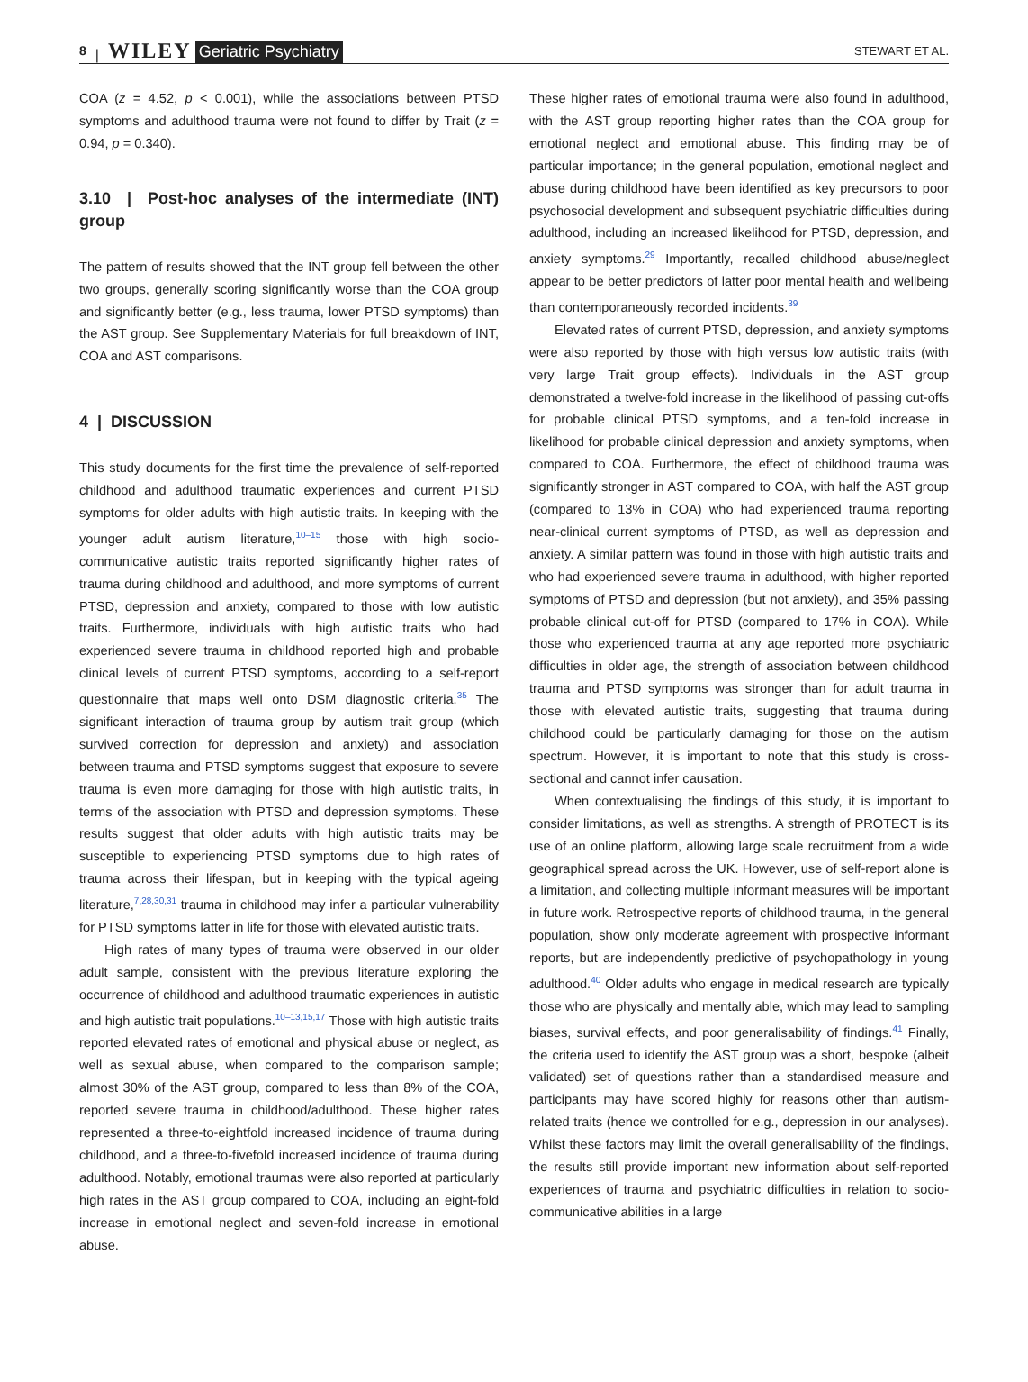8 | WILEY Geriatric Psychiatry STEWART ET AL.
COA (z = 4.52, p < 0.001), while the associations between PTSD symptoms and adulthood trauma were not found to differ by Trait (z = 0.94, p = 0.340).
3.10 | Post-hoc analyses of the intermediate (INT) group
The pattern of results showed that the INT group fell between the other two groups, generally scoring significantly worse than the COA group and significantly better (e.g., less trauma, lower PTSD symptoms) than the AST group. See Supplementary Materials for full breakdown of INT, COA and AST comparisons.
4 | DISCUSSION
This study documents for the first time the prevalence of self-reported childhood and adulthood traumatic experiences and current PTSD symptoms for older adults with high autistic traits. In keeping with the younger adult autism literature,<sup>10–15</sup> those with high socio-communicative autistic traits reported significantly higher rates of trauma during childhood and adulthood, and more symptoms of current PTSD, depression and anxiety, compared to those with low autistic traits. Furthermore, individuals with high autistic traits who had experienced severe trauma in childhood reported high and probable clinical levels of current PTSD symptoms, according to a self-report questionnaire that maps well onto DSM diagnostic criteria.<sup>35</sup> The significant interaction of trauma group by autism trait group (which survived correction for depression and anxiety) and association between trauma and PTSD symptoms suggest that exposure to severe trauma is even more damaging for those with high autistic traits, in terms of the association with PTSD and depression symptoms. These results suggest that older adults with high autistic traits may be susceptible to experiencing PTSD symptoms due to high rates of trauma across their lifespan, but in keeping with the typical ageing literature,<sup>7,28,30,31</sup> trauma in childhood may infer a particular vulnerability for PTSD symptoms latter in life for those with elevated autistic traits.
High rates of many types of trauma were observed in our older adult sample, consistent with the previous literature exploring the occurrence of childhood and adulthood traumatic experiences in autistic and high autistic trait populations.<sup>10–13,15,17</sup> Those with high autistic traits reported elevated rates of emotional and physical abuse or neglect, as well as sexual abuse, when compared to the comparison sample; almost 30% of the AST group, compared to less than 8% of the COA, reported severe trauma in childhood/adulthood. These higher rates represented a three-to-eightfold increased incidence of trauma during childhood, and a three-to-fivefold increased incidence of trauma during adulthood. Notably, emotional traumas were also reported at particularly high rates in the AST group compared to COA, including an eight-fold increase in emotional neglect and seven-fold increase in emotional abuse.
These higher rates of emotional trauma were also found in adulthood, with the AST group reporting higher rates than the COA group for emotional neglect and emotional abuse. This finding may be of particular importance; in the general population, emotional neglect and abuse during childhood have been identified as key precursors to poor psychosocial development and subsequent psychiatric difficulties during adulthood, including an increased likelihood for PTSD, depression, and anxiety symptoms.<sup>29</sup> Importantly, recalled childhood abuse/neglect appear to be better predictors of latter poor mental health and wellbeing than contemporaneously recorded incidents.<sup>39</sup>
Elevated rates of current PTSD, depression, and anxiety symptoms were also reported by those with high versus low autistic traits (with very large Trait group effects). Individuals in the AST group demonstrated a twelve-fold increase in the likelihood of passing cut-offs for probable clinical PTSD symptoms, and a ten-fold increase in likelihood for probable clinical depression and anxiety symptoms, when compared to COA. Furthermore, the effect of childhood trauma was significantly stronger in AST compared to COA, with half the AST group (compared to 13% in COA) who had experienced trauma reporting near-clinical current symptoms of PTSD, as well as depression and anxiety. A similar pattern was found in those with high autistic traits and who had experienced severe trauma in adulthood, with higher reported symptoms of PTSD and depression (but not anxiety), and 35% passing probable clinical cut-off for PTSD (compared to 17% in COA). While those who experienced trauma at any age reported more psychiatric difficulties in older age, the strength of association between childhood trauma and PTSD symptoms was stronger than for adult trauma in those with elevated autistic traits, suggesting that trauma during childhood could be particularly damaging for those on the autism spectrum. However, it is important to note that this study is cross-sectional and cannot infer causation.
When contextualising the findings of this study, it is important to consider limitations, as well as strengths. A strength of PROTECT is its use of an online platform, allowing large scale recruitment from a wide geographical spread across the UK. However, use of self-report alone is a limitation, and collecting multiple informant measures will be important in future work. Retrospective reports of childhood trauma, in the general population, show only moderate agreement with prospective informant reports, but are independently predictive of psychopathology in young adulthood.<sup>40</sup> Older adults who engage in medical research are typically those who are physically and mentally able, which may lead to sampling biases, survival effects, and poor generalisability of findings.<sup>41</sup> Finally, the criteria used to identify the AST group was a short, bespoke (albeit validated) set of questions rather than a standardised measure and participants may have scored highly for reasons other than autism-related traits (hence we controlled for e.g., depression in our analyses). Whilst these factors may limit the overall generalisability of the findings, the results still provide important new information about self-reported experiences of trauma and psychiatric difficulties in relation to socio-communicative abilities in a large